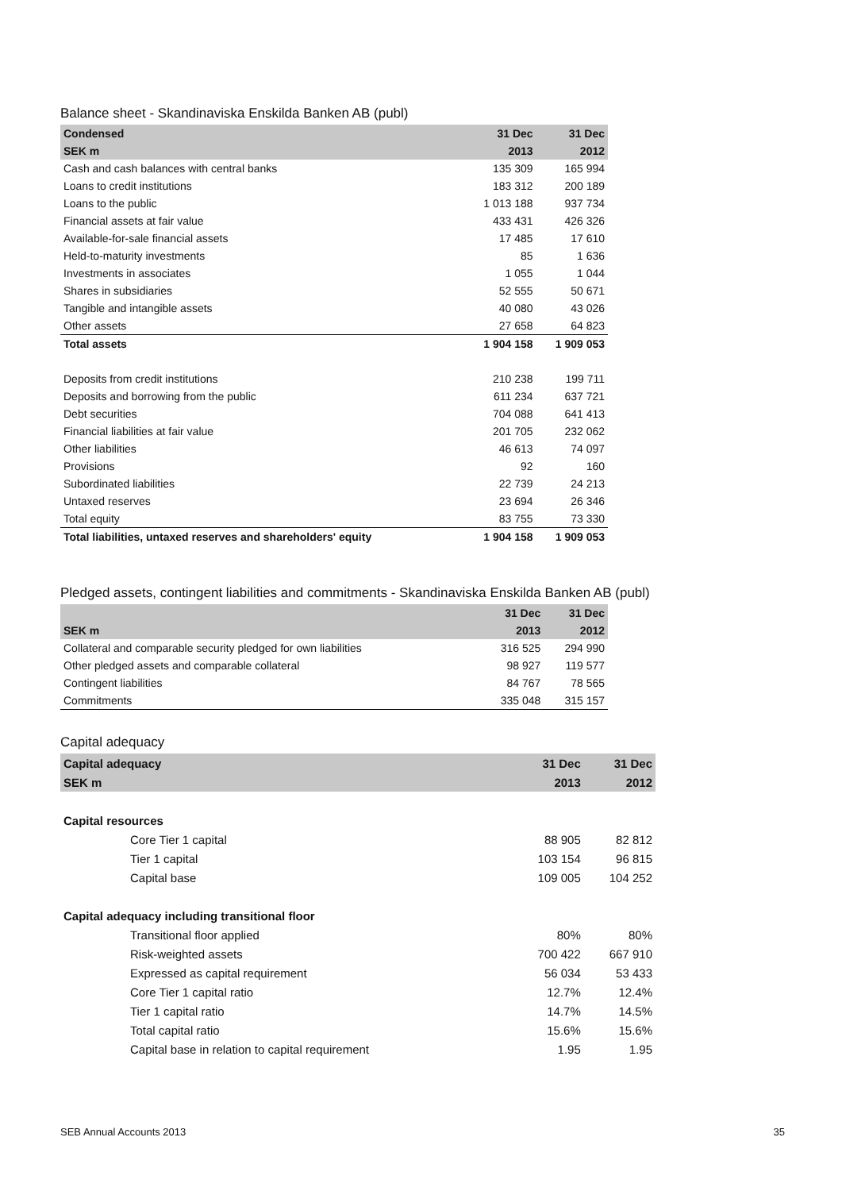Balance sheet - Skandinaviska Enskilda Banken AB (publ)
| Condensed | 31 Dec | 31 Dec |
| --- | --- | --- |
| SEK m | 2013 | 2012 |
| Cash and cash balances with central banks | 135 309 | 165 994 |
| Loans to credit institutions | 183 312 | 200 189 |
| Loans to the public | 1 013 188 | 937 734 |
| Financial assets at fair value | 433 431 | 426 326 |
| Available-for-sale financial assets | 17 485 | 17 610 |
| Held-to-maturity investments | 85 | 1 636 |
| Investments in associates | 1 055 | 1 044 |
| Shares in subsidiaries | 52 555 | 50 671 |
| Tangible and intangible assets | 40 080 | 43 026 |
| Other assets | 27 658 | 64 823 |
| Total assets | 1 904 158 | 1 909 053 |
| Deposits from credit institutions | 210 238 | 199 711 |
| Deposits and borrowing from the public | 611 234 | 637 721 |
| Debt securities | 704 088 | 641 413 |
| Financial liabilities at fair value | 201 705 | 232 062 |
| Other liabilities | 46 613 | 74 097 |
| Provisions | 92 | 160 |
| Subordinated liabilities | 22 739 | 24 213 |
| Untaxed reserves | 23 694 | 26 346 |
| Total equity | 83 755 | 73 330 |
| Total liabilities, untaxed reserves and shareholders' equity | 1 904 158 | 1 909 053 |
Pledged assets, contingent liabilities and commitments - Skandinaviska Enskilda Banken AB (publ)
| | 31 Dec | 31 Dec |
| --- | --- | --- |
| SEK m | 2013 | 2012 |
| Collateral and comparable security pledged for own liabilities | 316 525 | 294 990 |
| Other pledged assets and comparable collateral | 98 927 | 119 577 |
| Contingent liabilities | 84 767 | 78 565 |
| Commitments | 335 048 | 315 157 |
Capital adequacy
| Capital adequacy | 31 Dec | 31 Dec |
| --- | --- | --- |
| SEK m | 2013 | 2012 |
| Capital resources | | |
| Core Tier 1 capital | 88 905 | 82 812 |
| Tier 1 capital | 103 154 | 96 815 |
| Capital base | 109 005 | 104 252 |
| Capital adequacy including transitional floor | | |
| Transitional floor applied | 80% | 80% |
| Risk-weighted assets | 700 422 | 667 910 |
| Expressed as capital requirement | 56 034 | 53 433 |
| Core Tier 1 capital ratio | 12.7% | 12.4% |
| Tier 1 capital ratio | 14.7% | 14.5% |
| Total capital ratio | 15.6% | 15.6% |
| Capital base in relation to capital requirement | 1.95 | 1.95 |
SEB Annual Accounts 2013 35